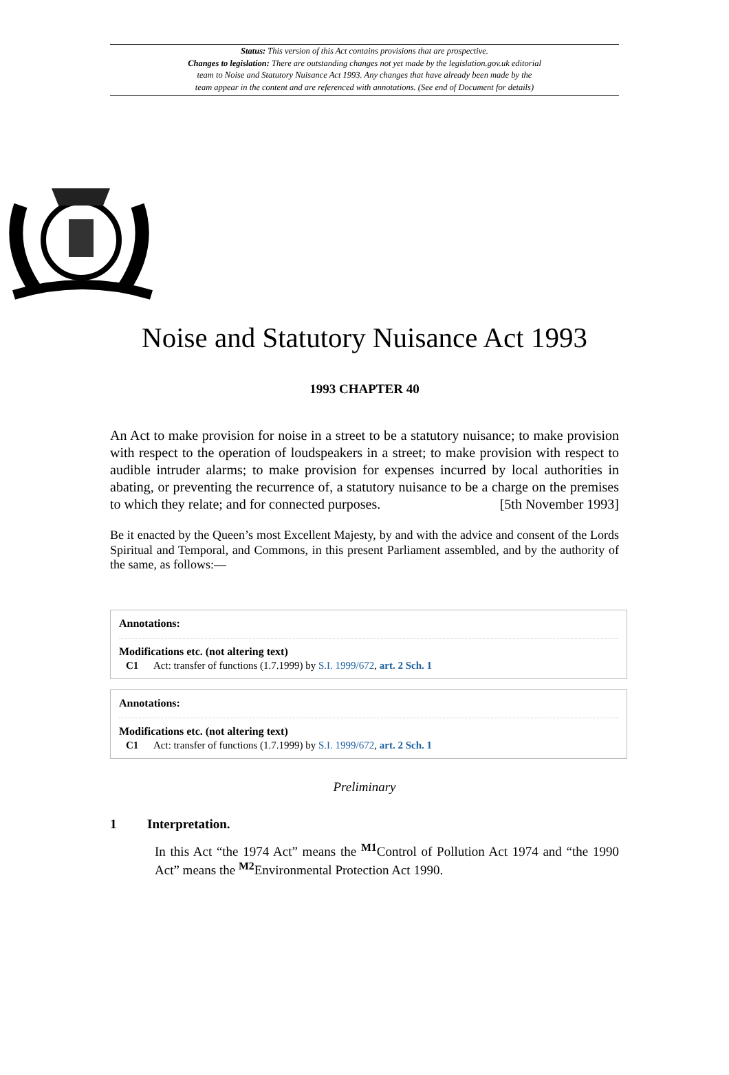Status: This version of this Act contains provisions that are prospective.
Changes to legislation: There are outstanding changes not yet made by the legislation.gov.uk editorial
team to Noise and Statutory Nuisance Act 1993. Any changes that have already been made by the
team appear in the content and are referenced with annotations. (See end of Document for details)
Noise and Statutory Nuisance Act 1993
1993 CHAPTER 40
An Act to make provision for noise in a street to be a statutory nuisance; to make provision with respect to the operation of loudspeakers in a street; to make provision with respect to audible intruder alarms; to make provision for expenses incurred by local authorities in abating, or preventing the recurrence of, a statutory nuisance to be a charge on the premises to which they relate; and for connected purposes. [5th November 1993]
Be it enacted by the Queen’s most Excellent Majesty, by and with the advice and consent of the Lords Spiritual and Temporal, and Commons, in this present Parliament assembled, and by the authority of the same, as follows:—
Annotations:
Modifications etc. (not altering text)
C1 Act: transfer of functions (1.7.1999) by S.I. 1999/672, art. 2 Sch. 1
Annotations:
Modifications etc. (not altering text)
C1 Act: transfer of functions (1.7.1999) by S.I. 1999/672, art. 2 Sch. 1
Preliminary
1 Interpretation.
In this Act “the 1974 Act” means the <sup>M1</sup>Control of Pollution Act 1974 and “the 1990 Act” means the <sup>M2</sup>Environmental Protection Act 1990.